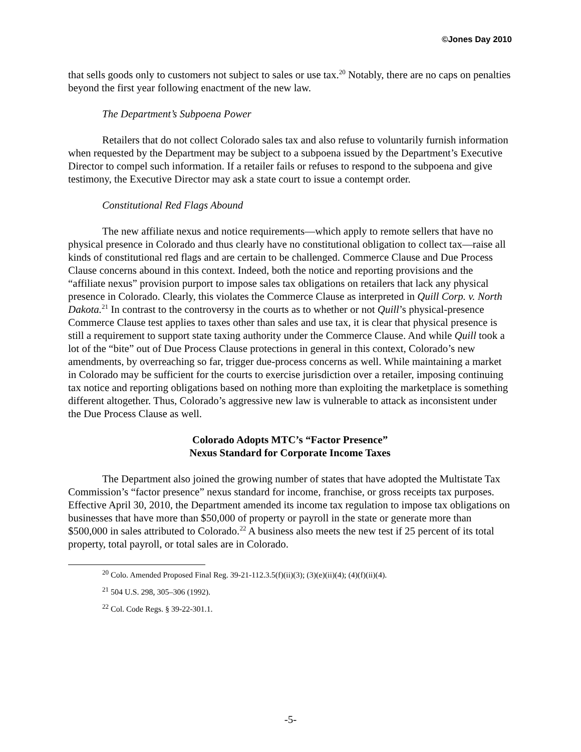©Jones Day 2010
that sells goods only to customers not subject to sales or use tax.<sup>20</sup> Notably, there are no caps on penalties beyond the first year following enactment of the new law.
The Department’s Subpoena Power
Retailers that do not collect Colorado sales tax and also refuse to voluntarily furnish information when requested by the Department may be subject to a subpoena issued by the Department’s Executive Director to compel such information. If a retailer fails or refuses to respond to the subpoena and give testimony, the Executive Director may ask a state court to issue a contempt order.
Constitutional Red Flags Abound
The new affiliate nexus and notice requirements—which apply to remote sellers that have no physical presence in Colorado and thus clearly have no constitutional obligation to collect tax—raise all kinds of constitutional red flags and are certain to be challenged. Commerce Clause and Due Process Clause concerns abound in this context. Indeed, both the notice and reporting provisions and the “affiliate nexus” provision purport to impose sales tax obligations on retailers that lack any physical presence in Colorado. Clearly, this violates the Commerce Clause as interpreted in Quill Corp. v. North Dakota.<sup>21</sup> In contrast to the controversy in the courts as to whether or not Quill’s physical-presence Commerce Clause test applies to taxes other than sales and use tax, it is clear that physical presence is still a requirement to support state taxing authority under the Commerce Clause. And while Quill took a lot of the “bite” out of Due Process Clause protections in general in this context, Colorado’s new amendments, by overreaching so far, trigger due-process concerns as well. While maintaining a market in Colorado may be sufficient for the courts to exercise jurisdiction over a retailer, imposing continuing tax notice and reporting obligations based on nothing more than exploiting the marketplace is something different altogether. Thus, Colorado’s aggressive new law is vulnerable to attack as inconsistent under the Due Process Clause as well.
Colorado Adopts MTC’s “Factor Presence”
Nexus Standard for Corporate Income Taxes
The Department also joined the growing number of states that have adopted the Multistate Tax Commission’s “factor presence” nexus standard for income, franchise, or gross receipts tax purposes. Effective April 30, 2010, the Department amended its income tax regulation to impose tax obligations on businesses that have more than $50,000 of property or payroll in the state or generate more than $500,000 in sales attributed to Colorado.<sup>22</sup> A business also meets the new test if 25 percent of its total property, total payroll, or total sales are in Colorado.
<sup>20</sup> Colo. Amended Proposed Final Reg. 39-21-112.3.5(f)(ii)(3); (3)(e)(ii)(4); (4)(f)(ii)(4).
<sup>21</sup> 504 U.S. 298, 305–306 (1992).
<sup>22</sup> Col. Code Regs. § 39-22-301.1.
-5-